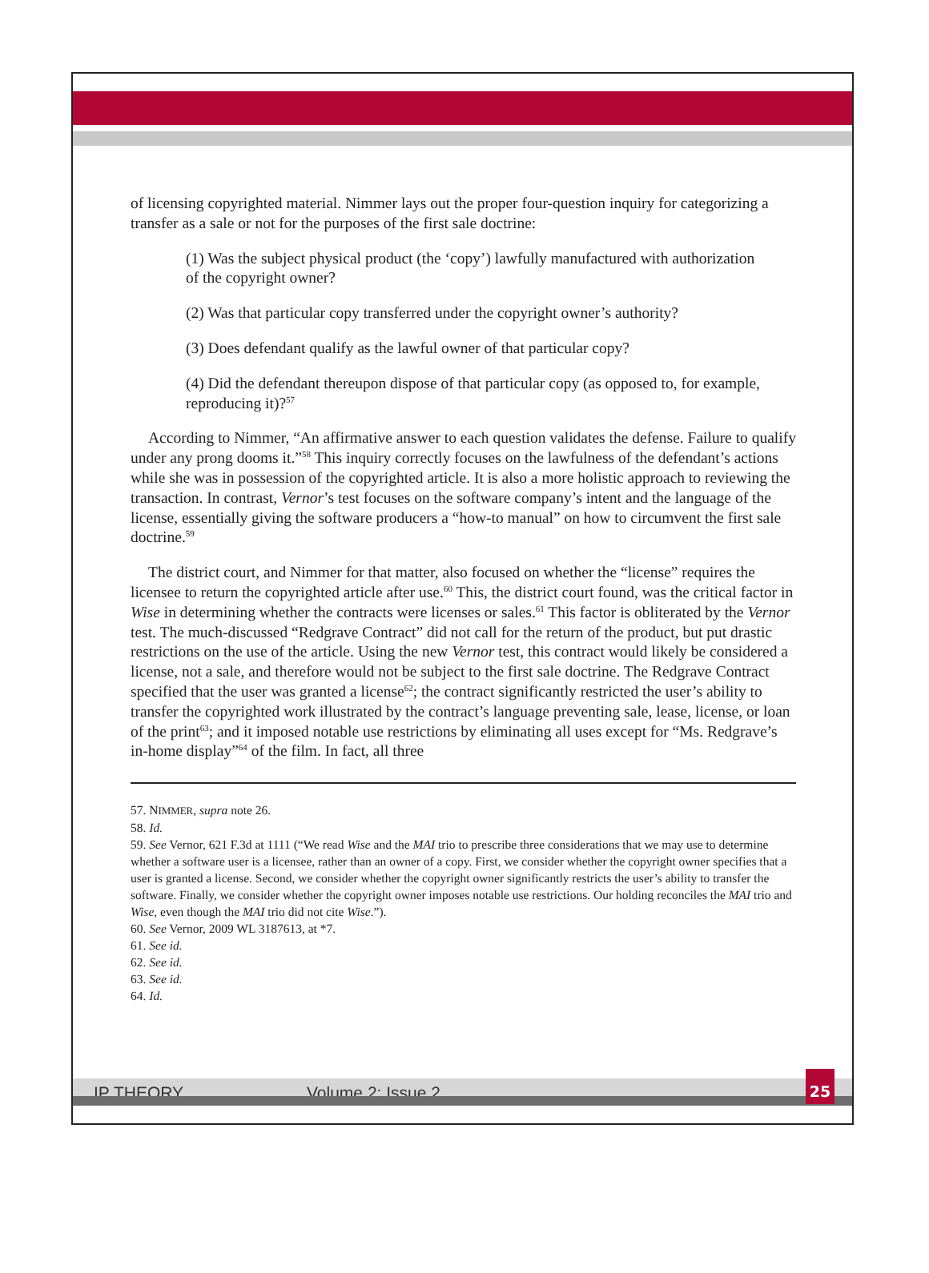of licensing copyrighted material. Nimmer lays out the proper four-question inquiry for categorizing a transfer as a sale or not for the purposes of the first sale doctrine:
(1) Was the subject physical product (the ‘copy’) lawfully manufactured with authorization of the copyright owner?
(2) Was that particular copy transferred under the copyright owner’s authority?
(3) Does defendant qualify as the lawful owner of that particular copy?
(4) Did the defendant thereupon dispose of that particular copy (as opposed to, for example, reproducing it)?<sup>57</sup>
According to Nimmer, “An affirmative answer to each question validates the defense. Failure to qualify under any prong dooms it.”<sup>58</sup> This inquiry correctly focuses on the lawfulness of the defendant’s actions while she was in possession of the copyrighted article. It is also a more holistic approach to reviewing the transaction. In contrast, Vernor’s test focuses on the software company’s intent and the language of the license, essentially giving the software producers a “how-to manual” on how to circumvent the first sale doctrine.<sup>59</sup>
The district court, and Nimmer for that matter, also focused on whether the “license” requires the licensee to return the copyrighted article after use.<sup>60</sup> This, the district court found, was the critical factor in Wise in determining whether the contracts were licenses or sales.<sup>61</sup> This factor is obliterated by the Vernor test. The much-discussed “Redgrave Contract” did not call for the return of the product, but put drastic restrictions on the use of the article. Using the new Vernor test, this contract would likely be considered a license, not a sale, and therefore would not be subject to the first sale doctrine. The Redgrave Contract specified that the user was granted a license<sup>62</sup>; the contract significantly restricted the user’s ability to transfer the copyrighted work illustrated by the contract’s language preventing sale, lease, license, or loan of the print<sup>63</sup>; and it imposed notable use restrictions by eliminating all uses except for “Ms. Redgrave’s in-home display”<sup>64</sup> of the film. In fact, all three
57. NIMMER, supra note 26.
58. Id.
59. See Vernor, 621 F.3d at 1111 (“We read Wise and the MAI trio to prescribe three considerations that we may use to determine whether a software user is a licensee, rather than an owner of a copy. First, we consider whether the copyright owner specifies that a user is granted a license. Second, we consider whether the copyright owner significantly restricts the user’s ability to transfer the software. Finally, we consider whether the copyright owner imposes notable use restrictions. Our holding reconciles the MAI trio and Wise, even though the MAI trio did not cite Wise.”).
60. See Vernor, 2009 WL 3187613, at *7.
61. See id.
62. See id.
63. See id.
64. Id.
IP THEORY Volume 2: Issue 2
25